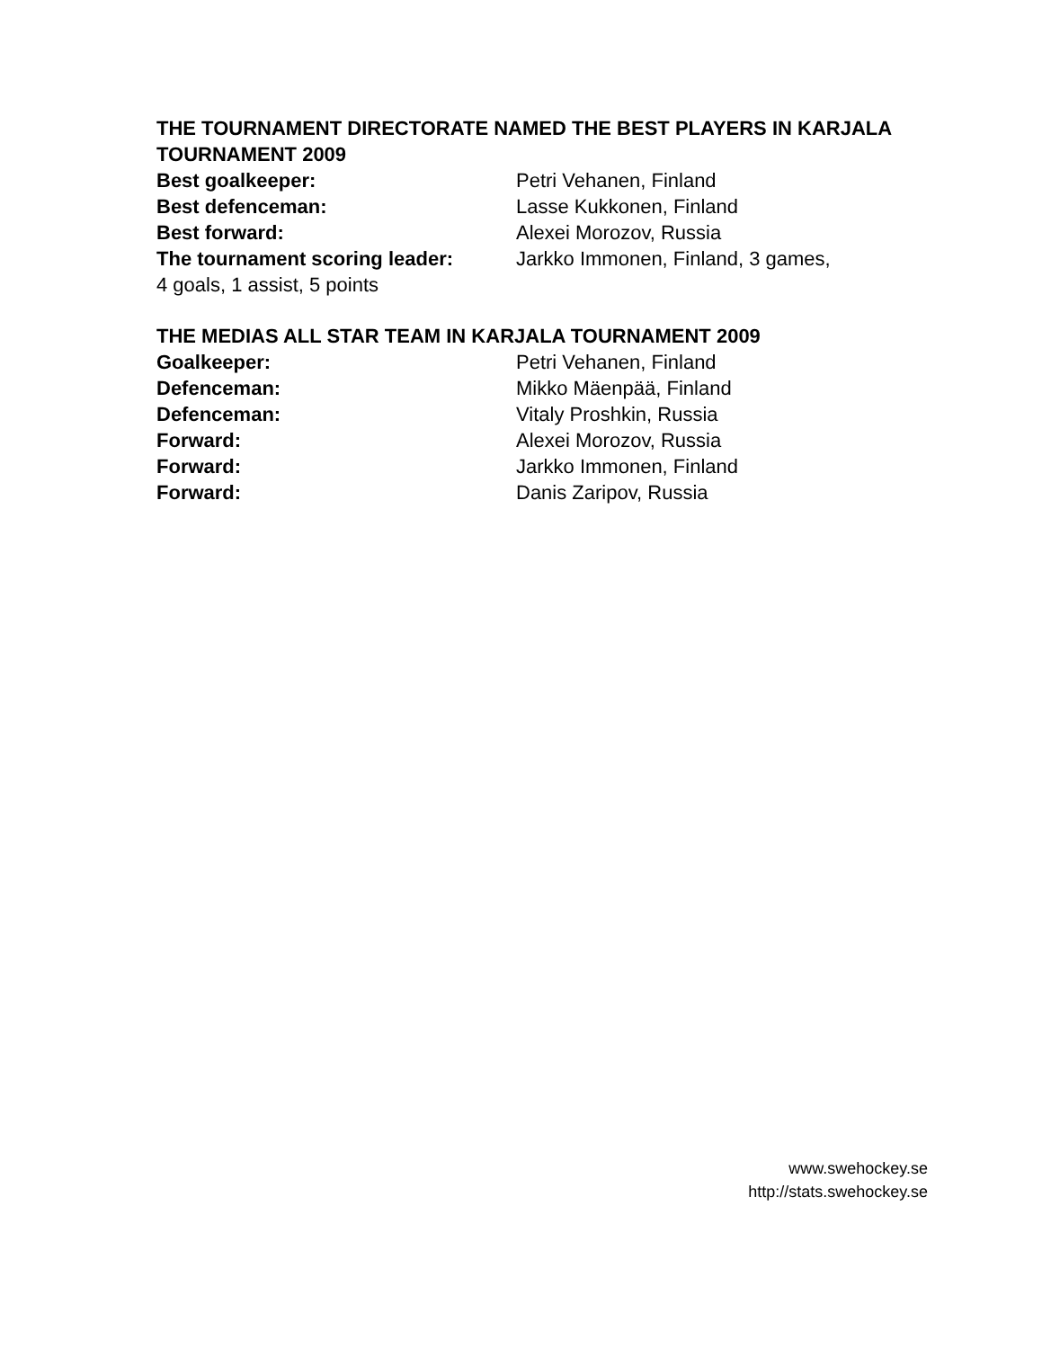THE TOURNAMENT DIRECTORATE NAMED THE BEST PLAYERS IN KARJALA TOURNAMENT 2009
Best goalkeeper: Petri Vehanen, Finland
Best defenceman: Lasse Kukkonen, Finland
Best forward: Alexei Morozov, Russia
The tournament scoring leader: Jarkko Immonen, Finland, 3 games,
4 goals, 1 assist, 5 points
THE MEDIAS ALL STAR TEAM IN KARJALA TOURNAMENT 2009
Goalkeeper: Petri Vehanen, Finland
Defenceman: Mikko Mäenpää, Finland
Defenceman: Vitaly Proshkin, Russia
Forward: Alexei Morozov, Russia
Forward: Jarkko Immonen, Finland
Forward: Danis Zaripov, Russia
www.swehockey.se
http://stats.swehockey.se